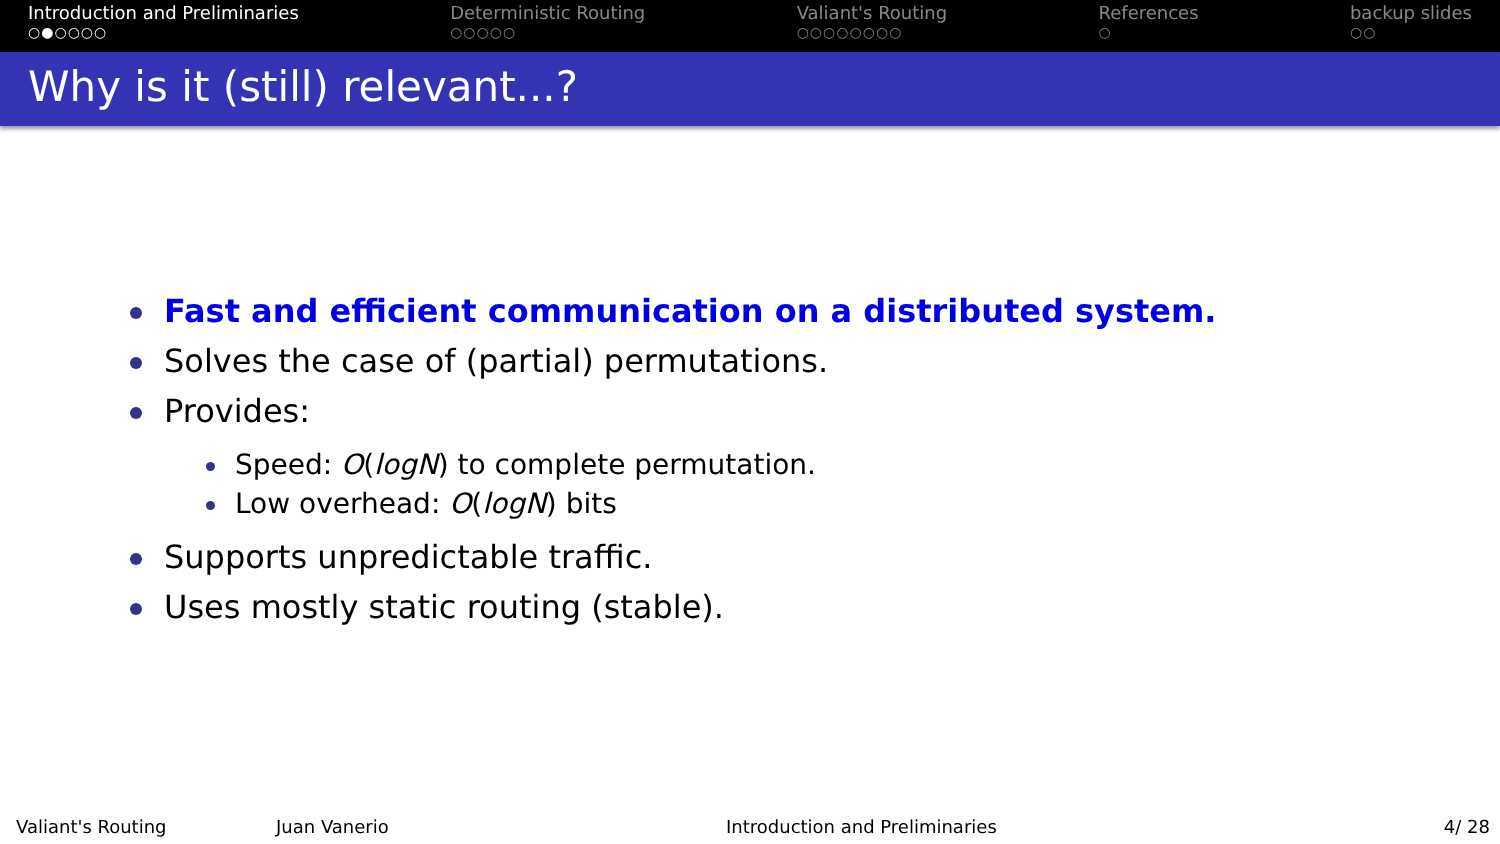Introduction and Preliminaries
○●○○○○
Deterministic Routing
○○○○○
Valiant's Routing
○○○○○○○○
References
○
backup slides
○○
Why is it (still) relevant...?
Fast and efficient communication on a distributed system.
Solves the case of (partial) permutations.
Provides:
Speed: O(logN) to complete permutation.
Low overhead: O(logN) bits
Supports unpredictable traffic.
Uses mostly static routing (stable).
Valiant's Routing Juan Vanerio Introduction and Preliminaries 4/ 28